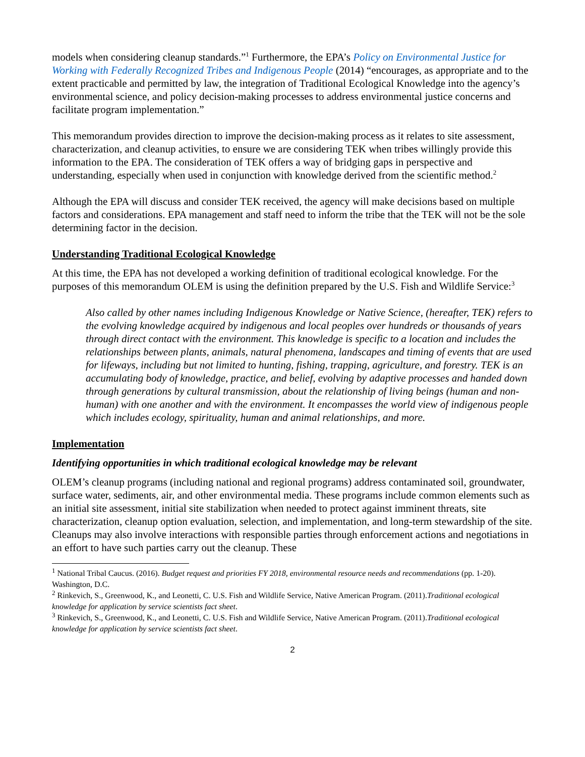models when considering cleanup standards.”<sup>1</sup> Furthermore, the EPA’s Policy on Environmental Justice for Working with Federally Recognized Tribes and Indigenous People (2014) “encourages, as appropriate and to the extent practicable and permitted by law, the integration of Traditional Ecological Knowledge into the agency’s environmental science, and policy decision-making processes to address environmental justice concerns and facilitate program implementation.”
This memorandum provides direction to improve the decision-making process as it relates to site assessment, characterization, and cleanup activities, to ensure we are considering TEK when tribes willingly provide this information to the EPA. The consideration of TEK offers a way of bridging gaps in perspective and understanding, especially when used in conjunction with knowledge derived from the scientific method.<sup>2</sup>
Although the EPA will discuss and consider TEK received, the agency will make decisions based on multiple factors and considerations. EPA management and staff need to inform the tribe that the TEK will not be the sole determining factor in the decision.
Understanding Traditional Ecological Knowledge
At this time, the EPA has not developed a working definition of traditional ecological knowledge. For the purposes of this memorandum OLEM is using the definition prepared by the U.S. Fish and Wildlife Service:<sup>3</sup>
Also called by other names including Indigenous Knowledge or Native Science, (hereafter, TEK) refers to the evolving knowledge acquired by indigenous and local peoples over hundreds or thousands of years through direct contact with the environment. This knowledge is specific to a location and includes the relationships between plants, animals, natural phenomena, landscapes and timing of events that are used for lifeways, including but not limited to hunting, fishing, trapping, agriculture, and forestry. TEK is an accumulating body of knowledge, practice, and belief, evolving by adaptive processes and handed down through generations by cultural transmission, about the relationship of living beings (human and non-human) with one another and with the environment. It encompasses the world view of indigenous people which includes ecology, spirituality, human and animal relationships, and more.
Implementation
Identifying opportunities in which traditional ecological knowledge may be relevant
OLEM’s cleanup programs (including national and regional programs) address contaminated soil, groundwater, surface water, sediments, air, and other environmental media. These programs include common elements such as an initial site assessment, initial site stabilization when needed to protect against imminent threats, site characterization, cleanup option evaluation, selection, and implementation, and long-term stewardship of the site. Cleanups may also involve interactions with responsible parties through enforcement actions and negotiations in an effort to have such parties carry out the cleanup. These
<sup>1</sup> National Tribal Caucus. (2016). Budget request and priorities FY 2018, environmental resource needs and recommendations (pp. 1-20). Washington, D.C.
<sup>2</sup> Rinkevich, S., Greenwood, K., and Leonetti, C. U.S. Fish and Wildlife Service, Native American Program. (2011).Traditional ecological knowledge for application by service scientists fact sheet.
<sup>3</sup> Rinkevich, S., Greenwood, K., and Leonetti, C. U.S. Fish and Wildlife Service, Native American Program. (2011).Traditional ecological knowledge for application by service scientists fact sheet.
2